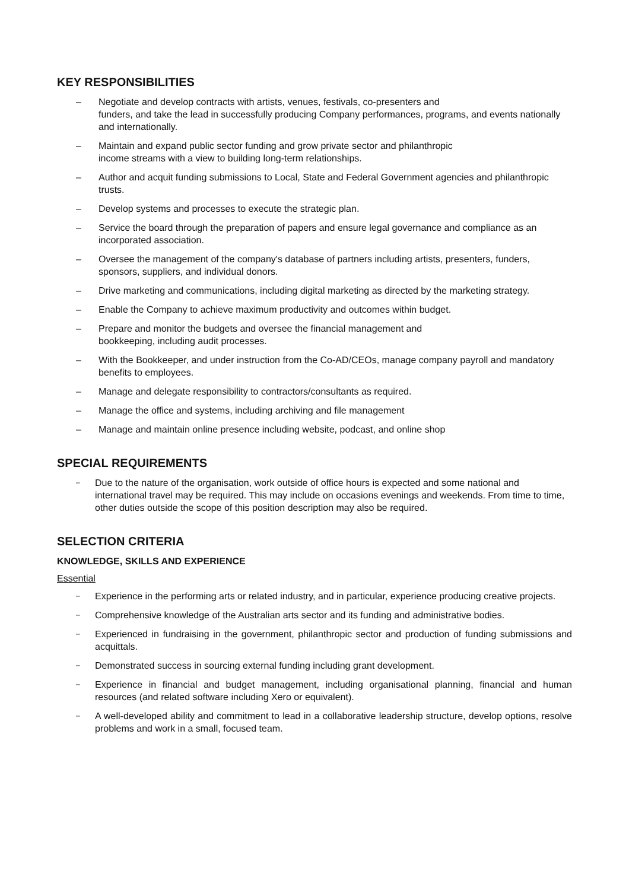KEY RESPONSIBILITIES
– Negotiate and develop contracts with artists, venues, festivals, co-presenters and
funders, and take the lead in successfully producing Company performances, programs, and events nationally and internationally.
– Maintain and expand public sector funding and grow private sector and philanthropic
income streams with a view to building long-term relationships.
– Author and acquit funding submissions to Local, State and Federal Government agencies and philanthropic trusts.
– Develop systems and processes to execute the strategic plan.
– Service the board through the preparation of papers and ensure legal governance and compliance as an incorporated association.
– Oversee the management of the company's database of partners including artists, presenters, funders, sponsors, suppliers, and individual donors.
– Drive marketing and communications, including digital marketing as directed by the marketing strategy.
– Enable the Company to achieve maximum productivity and outcomes within budget.
– Prepare and monitor the budgets and oversee the financial management and
bookkeeping, including audit processes.
– With the Bookkeeper, and under instruction from the Co-AD/CEOs, manage company payroll and mandatory benefits to employees.
– Manage and delegate responsibility to contractors/consultants as required.
– Manage the office and systems, including archiving and file management
– Manage and maintain online presence including website, podcast, and online shop
SPECIAL REQUIREMENTS
–
Due to the nature of the organisation, work outside of office hours is expected and some national and international travel may be required. This may include on occasions evenings and weekends. From time to time, other duties outside the scope of this position description may also be required.
SELECTION CRITERIA
KNOWLEDGE, SKILLS AND EXPERIENCE
Essential
–
Experience in the performing arts or related industry, and in particular, experience producing creative projects.
–
Comprehensive knowledge of the Australian arts sector and its funding and administrative bodies.
–
Experienced in fundraising in the government, philanthropic sector and production of funding submissions and acquittals.
–
Demonstrated success in sourcing external funding including grant development.
–
Experience in financial and budget management, including organisational planning, financial and human resources (and related software including Xero or equivalent).
–
A well-developed ability and commitment to lead in a collaborative leadership structure, develop options, resolve problems and work in a small, focused team.